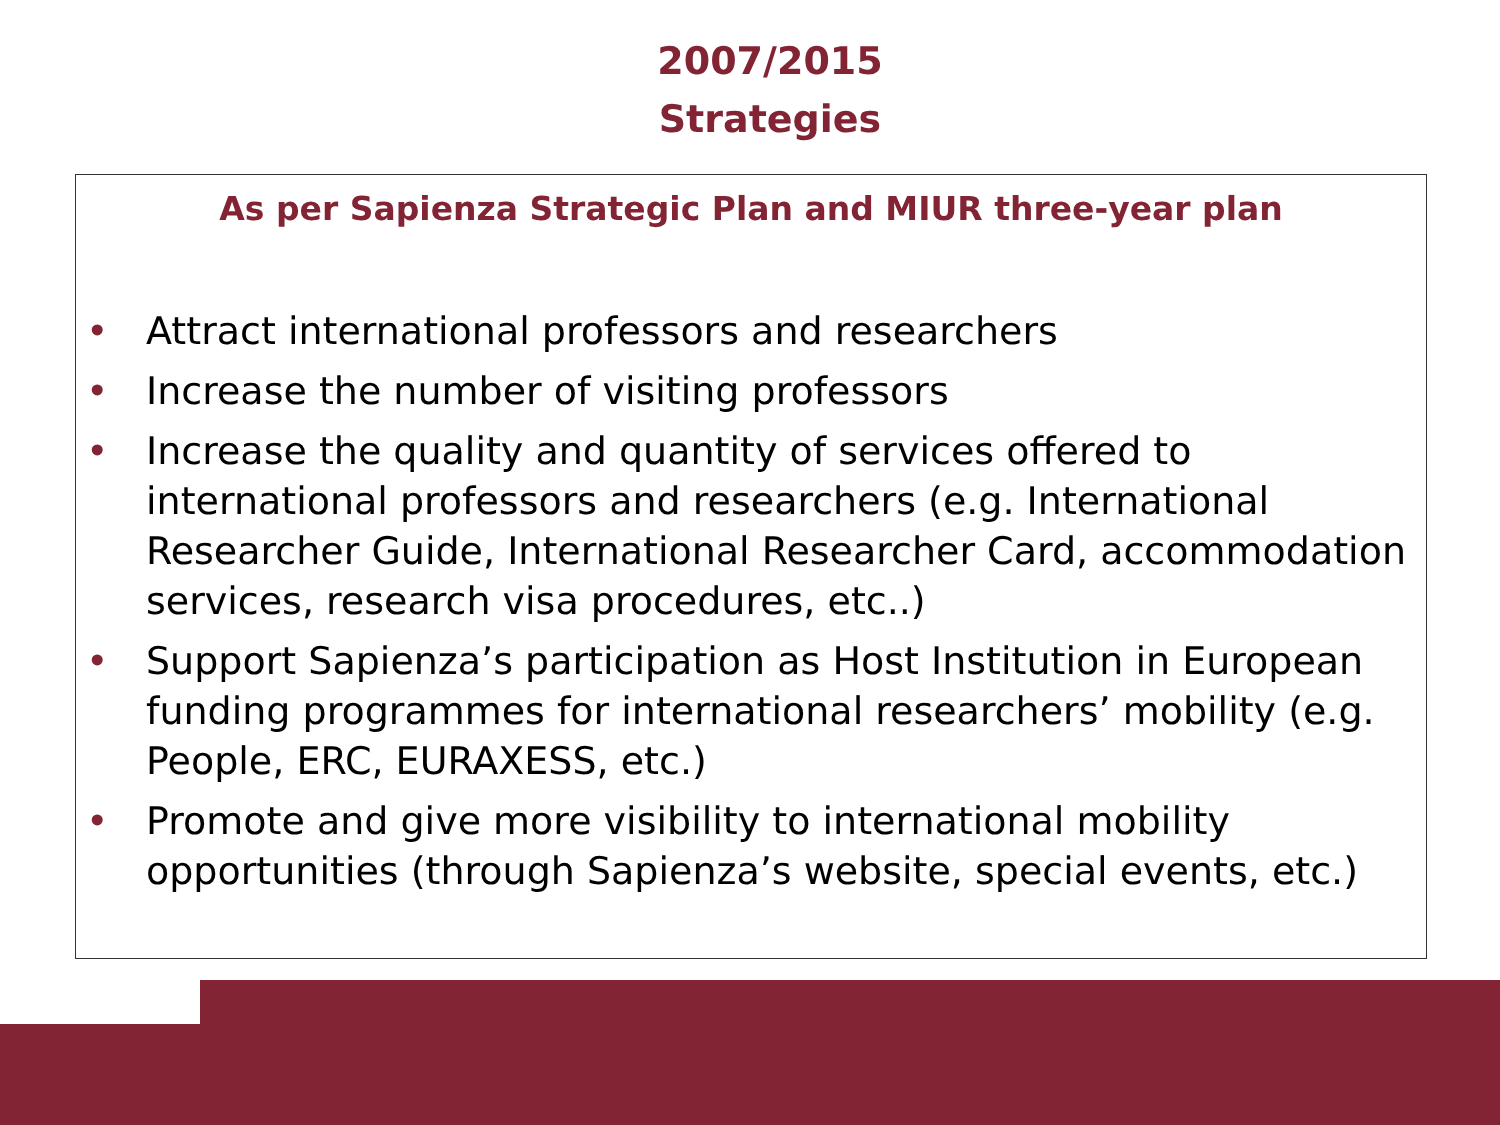2007/2015
Strategies
As per Sapienza Strategic Plan and MIUR three-year plan
• Attract international professors and researchers
• Increase the number of visiting professors
• Increase the quality and quantity of services offered to international professors and researchers (e.g. International Researcher Guide, International Researcher Card, accommodation services, research visa procedures, etc..)
• Support Sapienza’s participation as Host Institution in European funding programmes for international researchers’ mobility (e.g. People, ERC, EURAXESS, etc.)
• Promote and give more visibility to international mobility opportunities (through Sapienza’s website, special events, etc.)